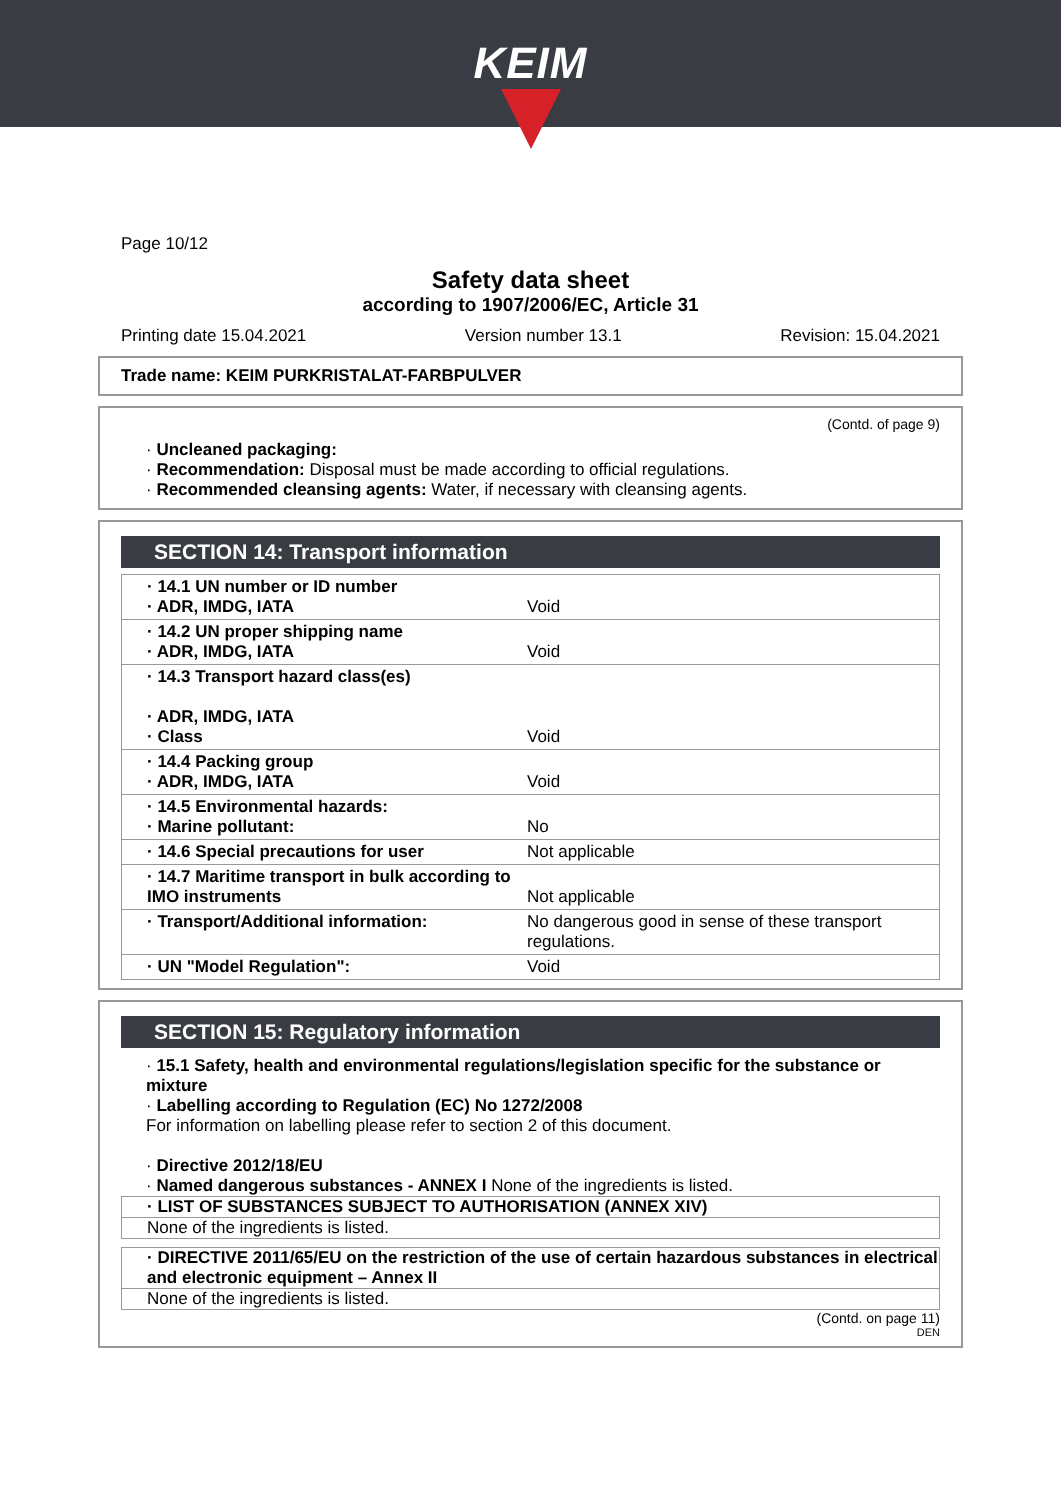KEIM
Page 10/12
Safety data sheet
according to 1907/2006/EC, Article 31
Printing date 15.04.2021 Version number 13.1 Revision: 15.04.2021
Trade name: KEIM PURKRISTALAT-FARBPULVER
(Contd. of page 9)
· Uncleaned packaging:
· Recommendation: Disposal must be made according to official regulations.
· Recommended cleansing agents: Water, if necessary with cleansing agents.
SECTION 14: Transport information
| · 14.1 UN number or ID number · ADR, IMDG, IATA | Void |
| · 14.2 UN proper shipping name · ADR, IMDG, IATA | Void |
| · 14.3 Transport hazard class(es) · ADR, IMDG, IATA · Class | Void |
| · 14.4 Packing group · ADR, IMDG, IATA | Void |
| · 14.5 Environmental hazards: · Marine pollutant: | No |
| · 14.6 Special precautions for user | Not applicable |
| · 14.7 Maritime transport in bulk according to IMO instruments | Not applicable |
| · Transport/Additional information: | No dangerous good in sense of these transport regulations. |
| · UN "Model Regulation": | Void |
SECTION 15: Regulatory information
· 15.1 Safety, health and environmental regulations/legislation specific for the substance or mixture
· Labelling according to Regulation (EC) No 1272/2008
For information on labelling please refer to section 2 of this document.
· Directive 2012/18/EU
· Named dangerous substances - ANNEX I None of the ingredients is listed.
· LIST OF SUBSTANCES SUBJECT TO AUTHORISATION (ANNEX XIV)
None of the ingredients is listed.
· DIRECTIVE 2011/65/EU on the restriction of the use of certain hazardous substances in electrical and electronic equipment – Annex II
None of the ingredients is listed.
(Contd. on page 11)
DEN